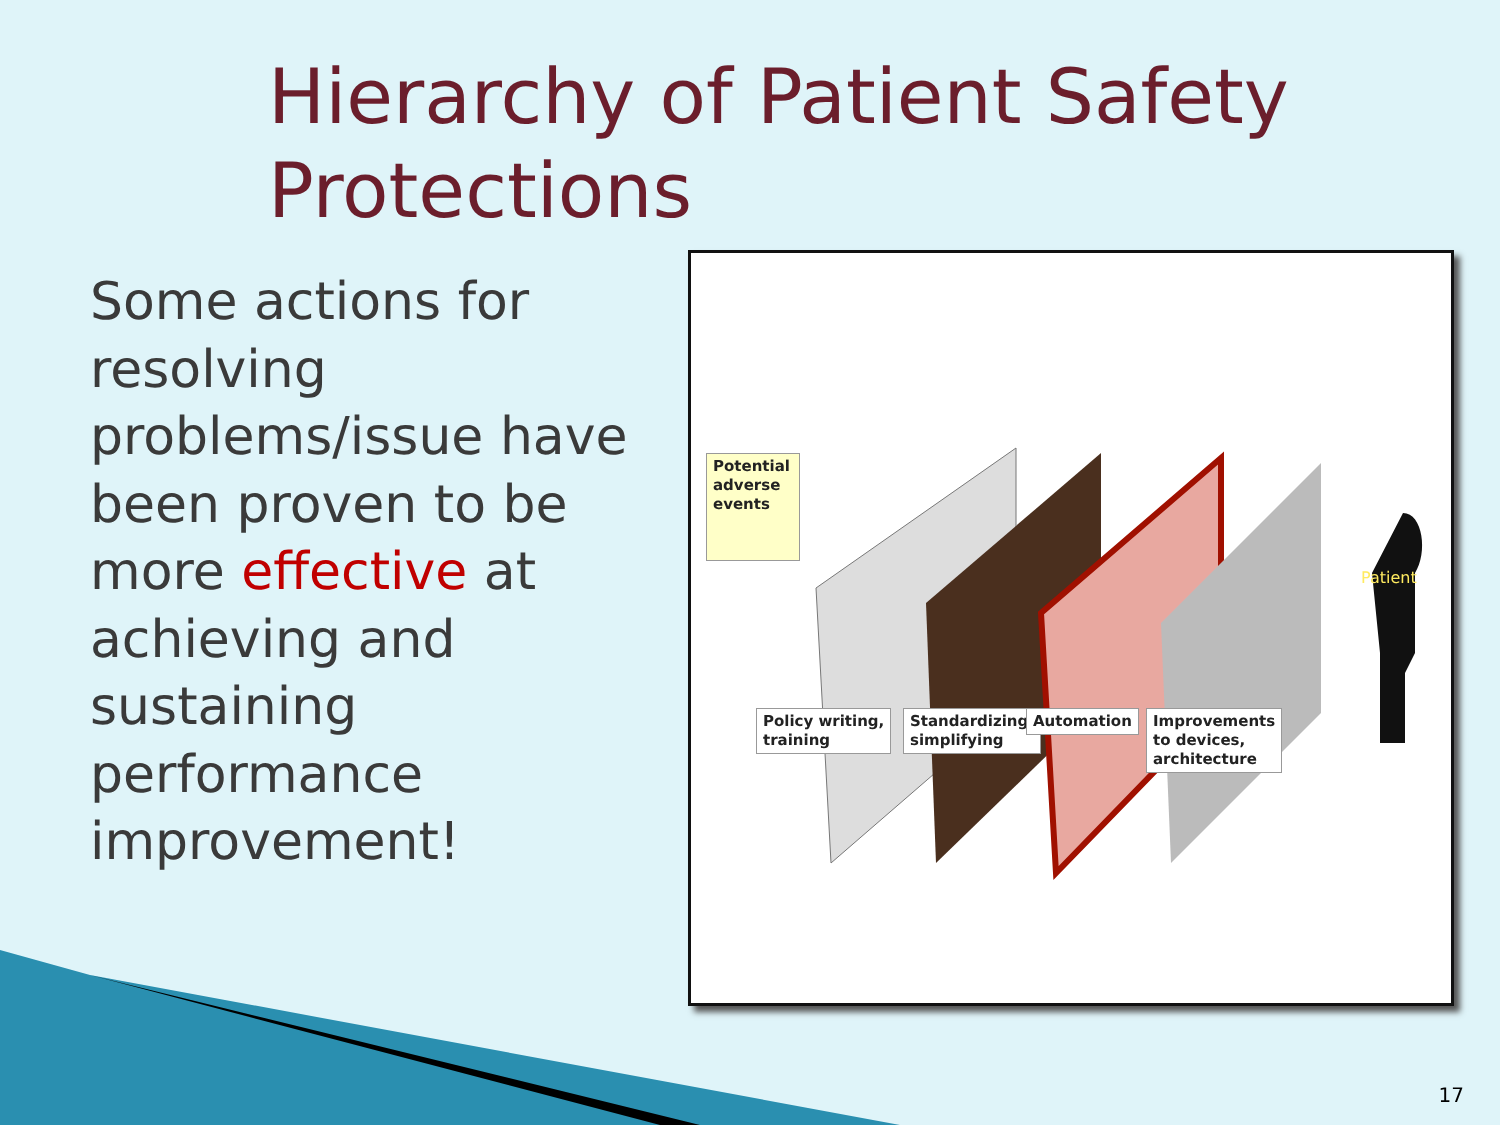Hierarchy of Patient Safety
Protections
Some actions for resolving problems/issue have been proven to be more effective at achieving and sustaining performance improvement!
Patient
Potential adverse events
Policy writing,
training
Standardizing,
simplifying
Automation
Improvements
to devices,
architecture
17